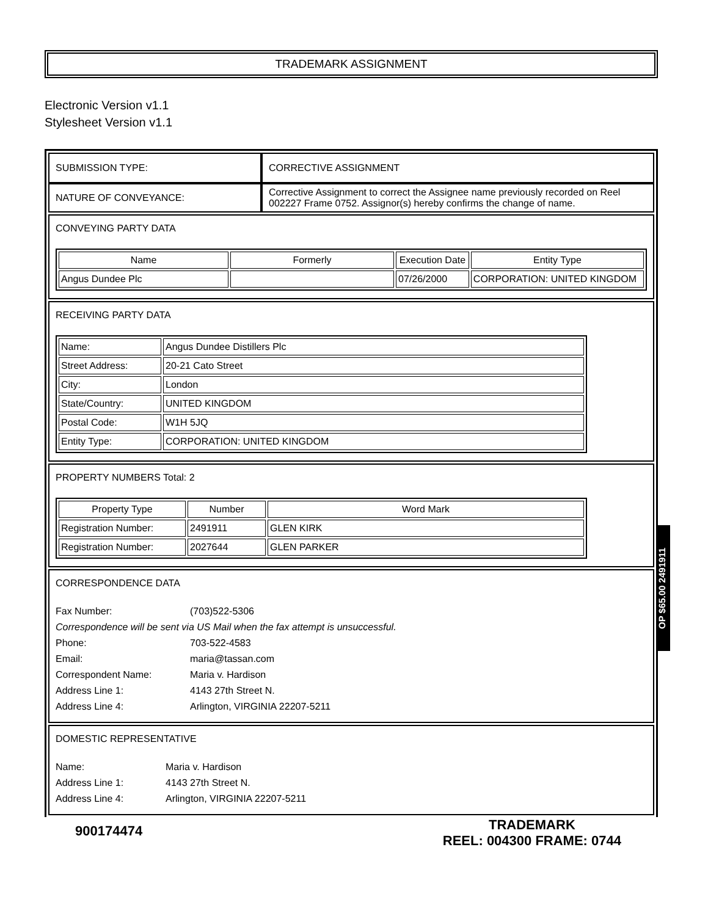TRADEMARK ASSIGNMENT
Electronic Version v1.1
Stylesheet Version v1.1
| SUBMISSION TYPE: | CORRECTIVE ASSIGNMENT |
| NATURE OF CONVEYANCE: | Corrective Assignment to correct the Assignee name previously recorded on Reel 002227 Frame 0752. Assignor(s) hereby confirms the change of name. |
CONVEYING PARTY DATA
| Name | Formerly | Execution Date | Entity Type |
| --- | --- | --- | --- |
| Angus Dundee Plc | | 07/26/2000 | CORPORATION: UNITED KINGDOM |
RECEIVING PARTY DATA
| Name: | Angus Dundee Distillers Plc |
| Street Address: | 20-21 Cato Street |
| City: | London |
| State/Country: | UNITED KINGDOM |
| Postal Code: | W1H 5JQ |
| Entity Type: | CORPORATION: UNITED KINGDOM |
PROPERTY NUMBERS Total: 2
| Property Type | Number | Word Mark |
| --- | --- | --- |
| Registration Number: | 2491911 | GLEN KIRK |
| Registration Number: | 2027644 | GLEN PARKER |
CORRESPONDENCE DATA
Fax Number: (703)522-5306
Correspondence will be sent via US Mail when the fax attempt is unsuccessful.
Phone: 703-522-4583
Email: maria@tassan.com
Correspondent Name: Maria v. Hardison
Address Line 1: 4143 27th Street N.
Address Line 4: Arlington, VIRGINIA 22207-5211
DOMESTIC REPRESENTATIVE
Name: Maria v. Hardison
Address Line 1: 4143 27th Street N.
Address Line 4: Arlington, VIRGINIA 22207-5211
900174474
TRADEMARK
REEL: 004300 FRAME: 0744
OP $65.00 2491911